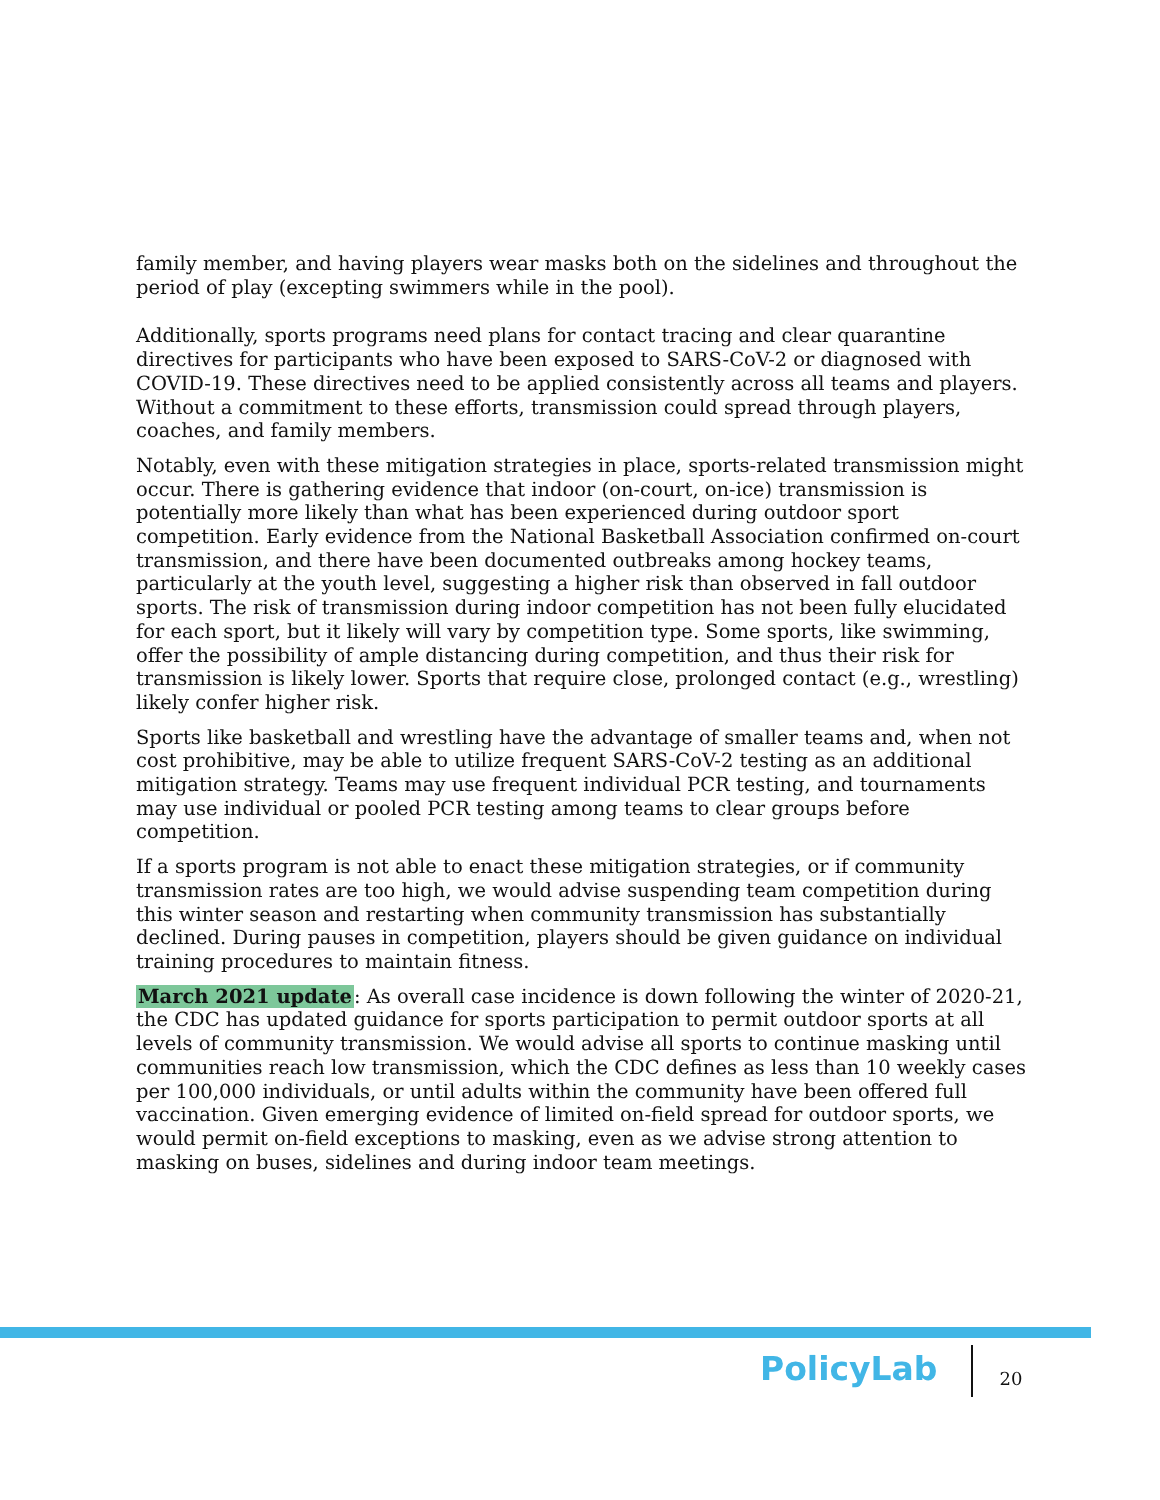family member, and having players wear masks both on the sidelines and throughout the period of play (excepting swimmers while in the pool).
Additionally, sports programs need plans for contact tracing and clear quarantine directives for participants who have been exposed to SARS-CoV-2 or diagnosed with COVID-19. These directives need to be applied consistently across all teams and players. Without a commitment to these efforts, transmission could spread through players, coaches, and family members.
Notably, even with these mitigation strategies in place, sports-related transmission might occur. There is gathering evidence that indoor (on-court, on-ice) transmission is potentially more likely than what has been experienced during outdoor sport competition. Early evidence from the National Basketball Association confirmed on-court transmission, and there have been documented outbreaks among hockey teams, particularly at the youth level, suggesting a higher risk than observed in fall outdoor sports. The risk of transmission during indoor competition has not been fully elucidated for each sport, but it likely will vary by competition type. Some sports, like swimming, offer the possibility of ample distancing during competition, and thus their risk for transmission is likely lower. Sports that require close, prolonged contact (e.g., wrestling) likely confer higher risk.
Sports like basketball and wrestling have the advantage of smaller teams and, when not cost prohibitive, may be able to utilize frequent SARS-CoV-2 testing as an additional mitigation strategy. Teams may use frequent individual PCR testing, and tournaments may use individual or pooled PCR testing among teams to clear groups before competition.
If a sports program is not able to enact these mitigation strategies, or if community transmission rates are too high, we would advise suspending team competition during this winter season and restarting when community transmission has substantially declined. During pauses in competition, players should be given guidance on individual training procedures to maintain fitness.
March 2021 update: As overall case incidence is down following the winter of 2020-21, the CDC has updated guidance for sports participation to permit outdoor sports at all levels of community transmission. We would advise all sports to continue masking until communities reach low transmission, which the CDC defines as less than 10 weekly cases per 100,000 individuals, or until adults within the community have been offered full vaccination. Given emerging evidence of limited on-field spread for outdoor sports, we would permit on-field exceptions to masking, even as we advise strong attention to masking on buses, sidelines and during indoor team meetings.
PolicyLab
20